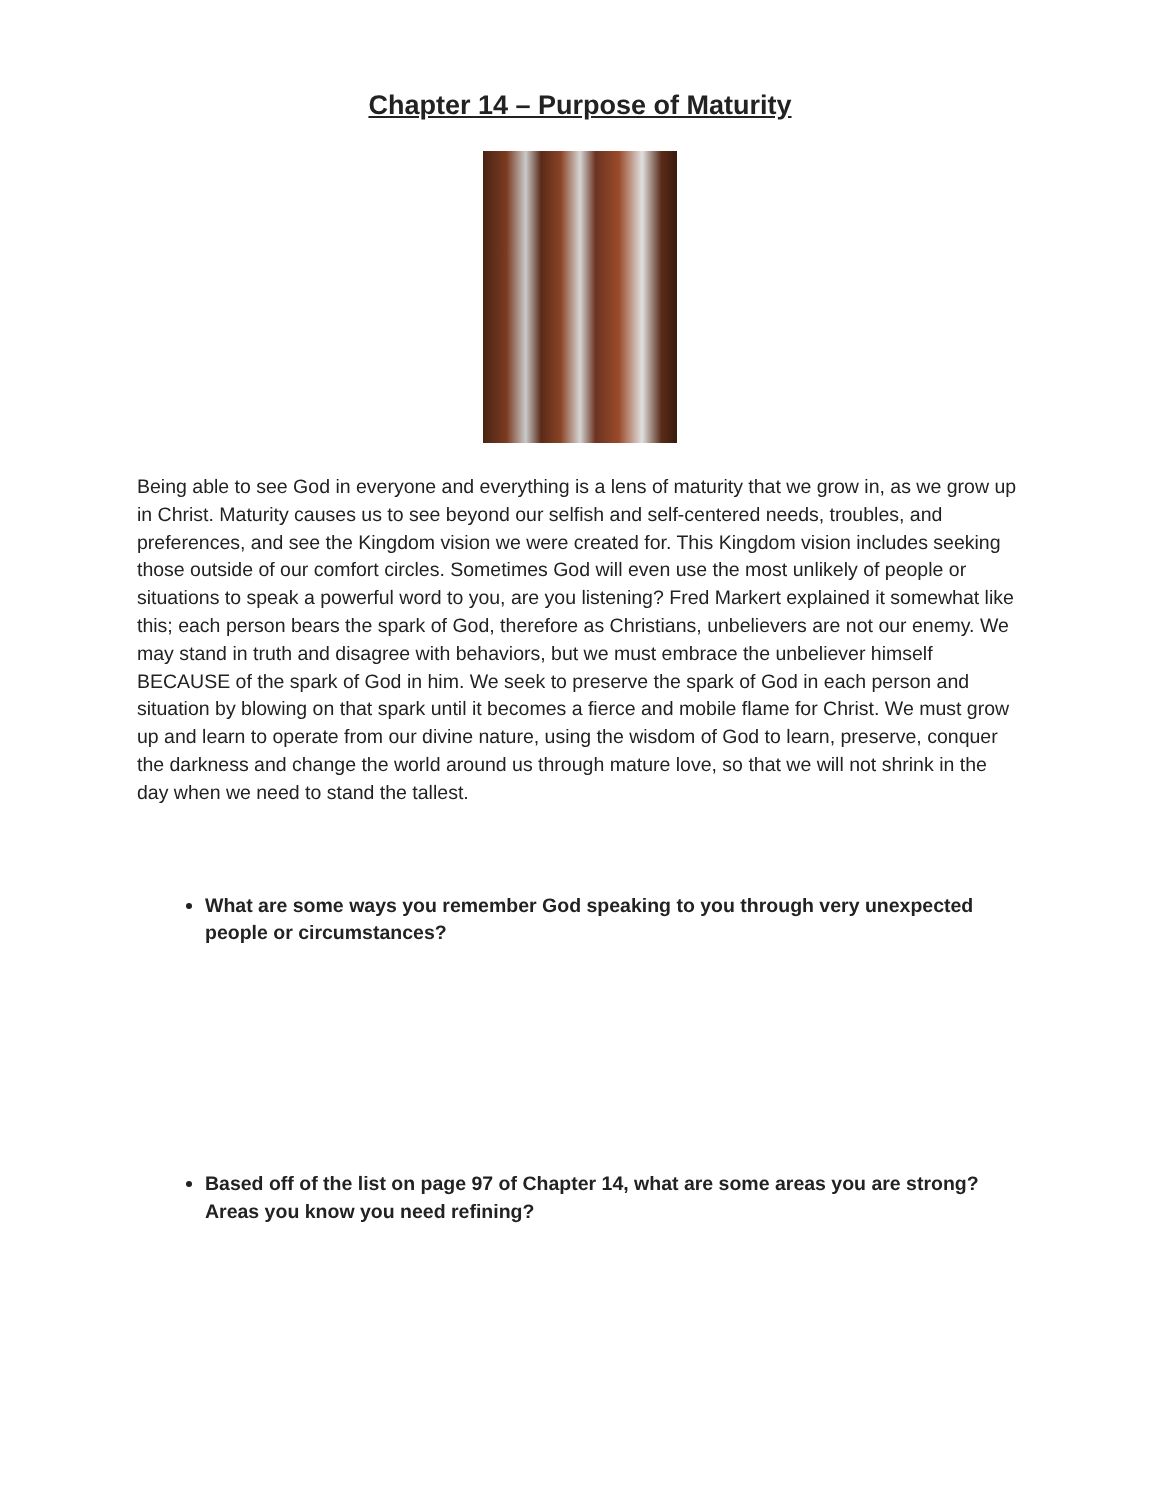Chapter 14 – Purpose of Maturity
Being able to see God in everyone and everything is a lens of maturity that we grow in, as we grow up in Christ. Maturity causes us to see beyond our selfish and self-centered needs, troubles, and preferences, and see the Kingdom vision we were created for. This Kingdom vision includes seeking those outside of our comfort circles. Sometimes God will even use the most unlikely of people or situations to speak a powerful word to you, are you listening? Fred Markert explained it somewhat like this; each person bears the spark of God, therefore as Christians, unbelievers are not our enemy. We may stand in truth and disagree with behaviors, but we must embrace the unbeliever himself BECAUSE of the spark of God in him. We seek to preserve the spark of God in each person and situation by blowing on that spark until it becomes a fierce and mobile flame for Christ. We must grow up and learn to operate from our divine nature, using the wisdom of God to learn, preserve, conquer the darkness and change the world around us through mature love, so that we will not shrink in the day when we need to stand the tallest.
What are some ways you remember God speaking to you through very unexpected people or circumstances?
Based off of the list on page 97 of Chapter 14, what are some areas you are strong? Areas you know you need refining?